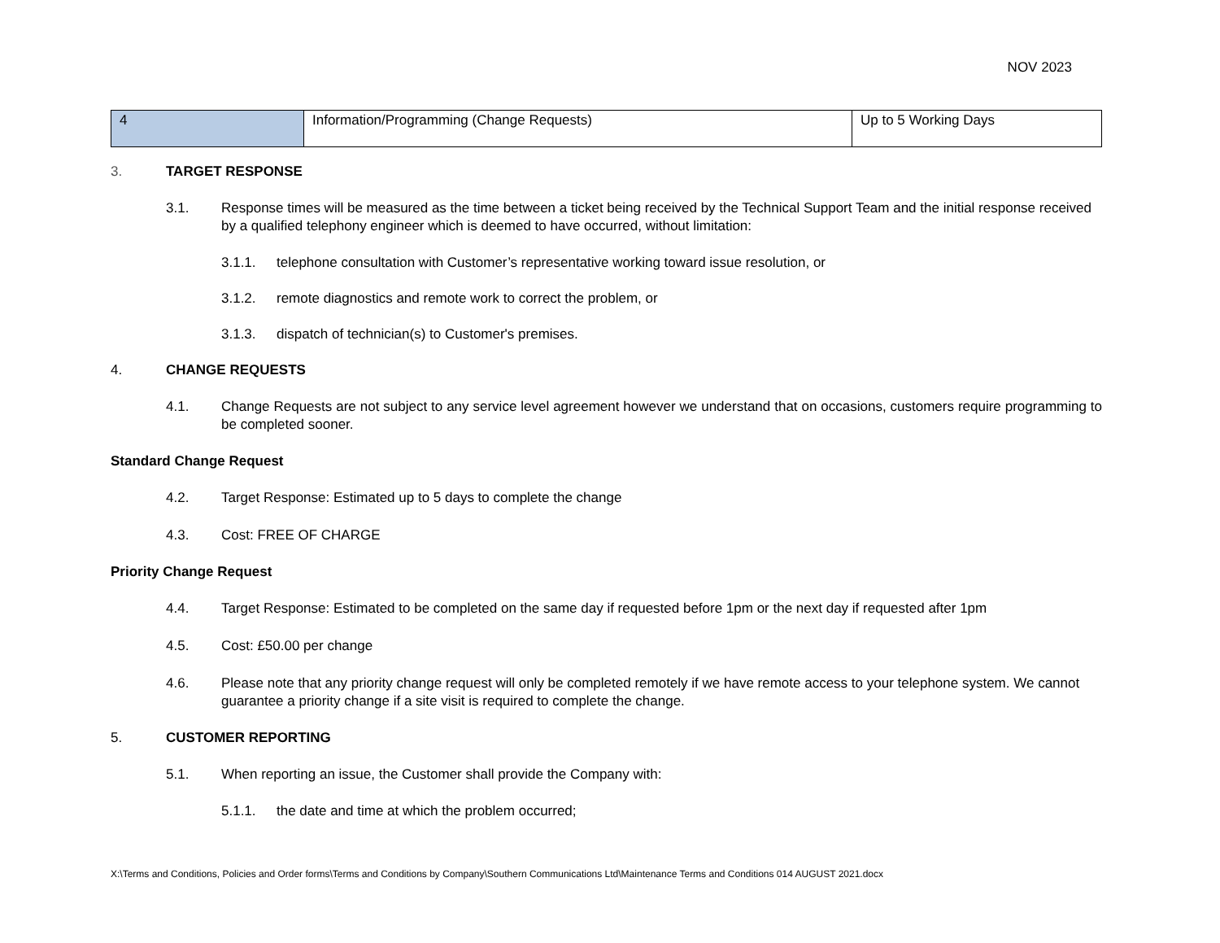NOV 2023
| 4 | Information/Programming (Change Requests) | Up to 5 Working Days |
3. TARGET RESPONSE
3.1. Response times will be measured as the time between a ticket being received by the Technical Support Team and the initial response received by a qualified telephony engineer which is deemed to have occurred, without limitation:
3.1.1. telephone consultation with Customer’s representative working toward issue resolution, or
3.1.2. remote diagnostics and remote work to correct the problem, or
3.1.3. dispatch of technician(s) to Customer's premises.
4. CHANGE REQUESTS
4.1. Change Requests are not subject to any service level agreement however we understand that on occasions, customers require programming to be completed sooner.
Standard Change Request
4.2. Target Response: Estimated up to 5 days to complete the change
4.3. Cost: FREE OF CHARGE
Priority Change Request
4.4. Target Response: Estimated to be completed on the same day if requested before 1pm or the next day if requested after 1pm
4.5. Cost: £50.00 per change
4.6. Please note that any priority change request will only be completed remotely if we have remote access to your telephone system. We cannot guarantee a priority change if a site visit is required to complete the change.
5. CUSTOMER REPORTING
5.1. When reporting an issue, the Customer shall provide the Company with:
5.1.1. the date and time at which the problem occurred;
X:\Terms and Conditions, Policies and Order forms\Terms and Conditions by Company\Southern Communications Ltd\Maintenance Terms and Conditions 014 AUGUST 2021.docx